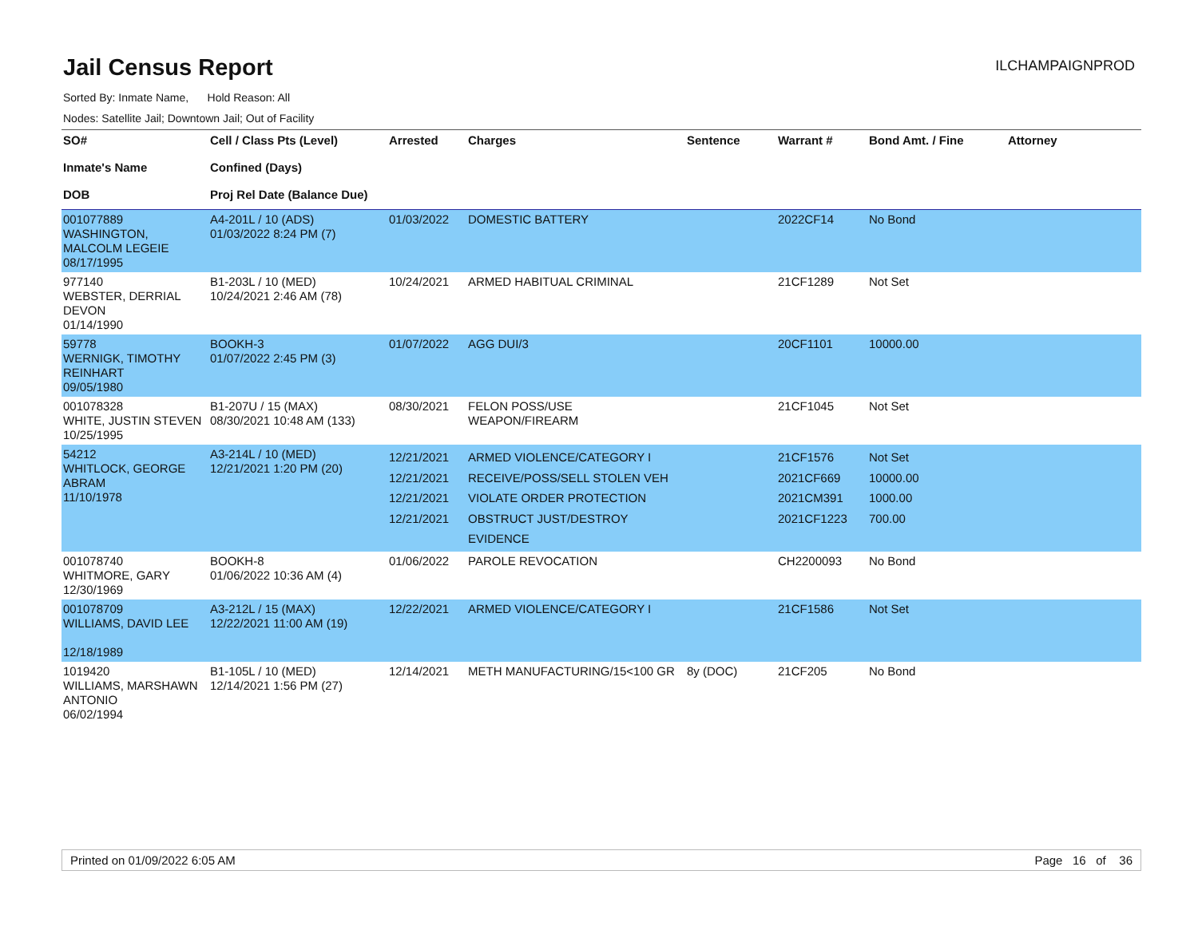Jail Census Report
ILCHAMPAIGNPROD
Sorted By: Inmate Name, Hold Reason: All
Nodes: Satellite Jail; Downtown Jail; Out of Facility
| SO# Inmate's Name DOB | Cell / Class Pts (Level) Confined (Days) Proj Rel Date (Balance Due) | Arrested | Charges | Sentence | Warrant # | Bond Amt. / Fine | Attorney |
| --- | --- | --- | --- | --- | --- | --- | --- |
| 001077889 WASHINGTON, MALCOLM LEGEIE 08/17/1995 | A4-201L / 10 (ADS) 01/03/2022 8:24 PM (7) | 01/03/2022 | DOMESTIC BATTERY | | 2022CF14 | No Bond | |
| 977140 WEBSTER, DERRIAL DEVON 01/14/1990 | B1-203L / 10 (MED) 10/24/2021 2:46 AM (78) | 10/24/2021 | ARMED HABITUAL CRIMINAL | | 21CF1289 | Not Set | |
| 59778 WERNIGK, TIMOTHY REINHART 09/05/1980 | BOOKH-3 01/07/2022 2:45 PM (3) | 01/07/2022 | AGG DUI/3 | | 20CF1101 | 10000.00 | |
| 001078328 WHITE, JUSTIN STEVEN 10/25/1995 | B1-207U / 15 (MAX) 08/30/2021 10:48 AM (133) | 08/30/2021 | FELON POSS/USE WEAPON/FIREARM | | 21CF1045 | Not Set | |
| 54212 WHITLOCK, GEORGE ABRAM 11/10/1978 | A3-214L / 10 (MED) 12/21/2021 1:20 PM (20) | 12/21/2021 12/21/2021 12/21/2021 12/21/2021 | ARMED VIOLENCE/CATEGORY I RECEIVE/POSS/SELL STOLEN VEH VIOLATE ORDER PROTECTION OBSTRUCT JUST/DESTROY EVIDENCE | | 21CF1576 2021CF669 2021CM391 2021CF1223 | Not Set 10000.00 1000.00 700.00 | |
| 001078740 WHITMORE, GARY 12/30/1969 | BOOKH-8 01/06/2022 10:36 AM (4) | 01/06/2022 | PAROLE REVOCATION | | CH2200093 | No Bond | |
| 001078709 WILLIAMS, DAVID LEE 12/18/1989 | A3-212L / 15 (MAX) 12/22/2021 11:00 AM (19) | 12/22/2021 | ARMED VIOLENCE/CATEGORY I | | 21CF1586 | Not Set | |
| 1019420 WILLIAMS, MARSHAWN ANTONIO 06/02/1994 | B1-105L / 10 (MED) 12/14/2021 1:56 PM (27) | 12/14/2021 | METH MANUFACTURING/15<100 GR | 8y (DOC) | 21CF205 | No Bond | |
Printed on 01/09/2022 6:05 AM Page 16 of 36